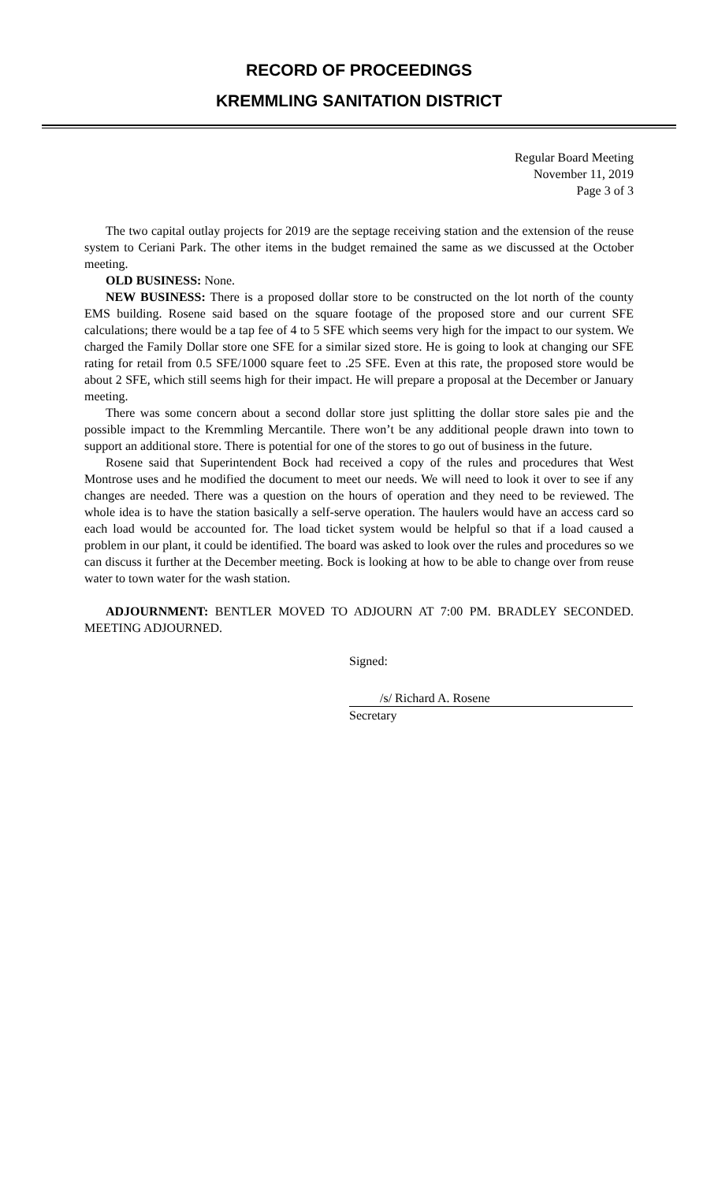RECORD OF PROCEEDINGS
KREMMLING SANITATION DISTRICT
Regular Board Meeting
November 11, 2019
Page 3 of 3
The two capital outlay projects for 2019 are the septage receiving station and the extension of the reuse system to Ceriani Park. The other items in the budget remained the same as we discussed at the October meeting.
OLD BUSINESS: None.
NEW BUSINESS: There is a proposed dollar store to be constructed on the lot north of the county EMS building. Rosene said based on the square footage of the proposed store and our current SFE calculations; there would be a tap fee of 4 to 5 SFE which seems very high for the impact to our system. We charged the Family Dollar store one SFE for a similar sized store. He is going to look at changing our SFE rating for retail from 0.5 SFE/1000 square feet to .25 SFE. Even at this rate, the proposed store would be about 2 SFE, which still seems high for their impact. He will prepare a proposal at the December or January meeting.
There was some concern about a second dollar store just splitting the dollar store sales pie and the possible impact to the Kremmling Mercantile. There won’t be any additional people drawn into town to support an additional store. There is potential for one of the stores to go out of business in the future.
Rosene said that Superintendent Bock had received a copy of the rules and procedures that West Montrose uses and he modified the document to meet our needs. We will need to look it over to see if any changes are needed. There was a question on the hours of operation and they need to be reviewed. The whole idea is to have the station basically a self-serve operation. The haulers would have an access card so each load would be accounted for. The load ticket system would be helpful so that if a load caused a problem in our plant, it could be identified. The board was asked to look over the rules and procedures so we can discuss it further at the December meeting. Bock is looking at how to be able to change over from reuse water to town water for the wash station.
ADJOURNMENT: BENTLER MOVED TO ADJOURN AT 7:00 PM. BRADLEY SECONDED. MEETING ADJOURNED.
Signed:
/s/ Richard A. Rosene
Secretary